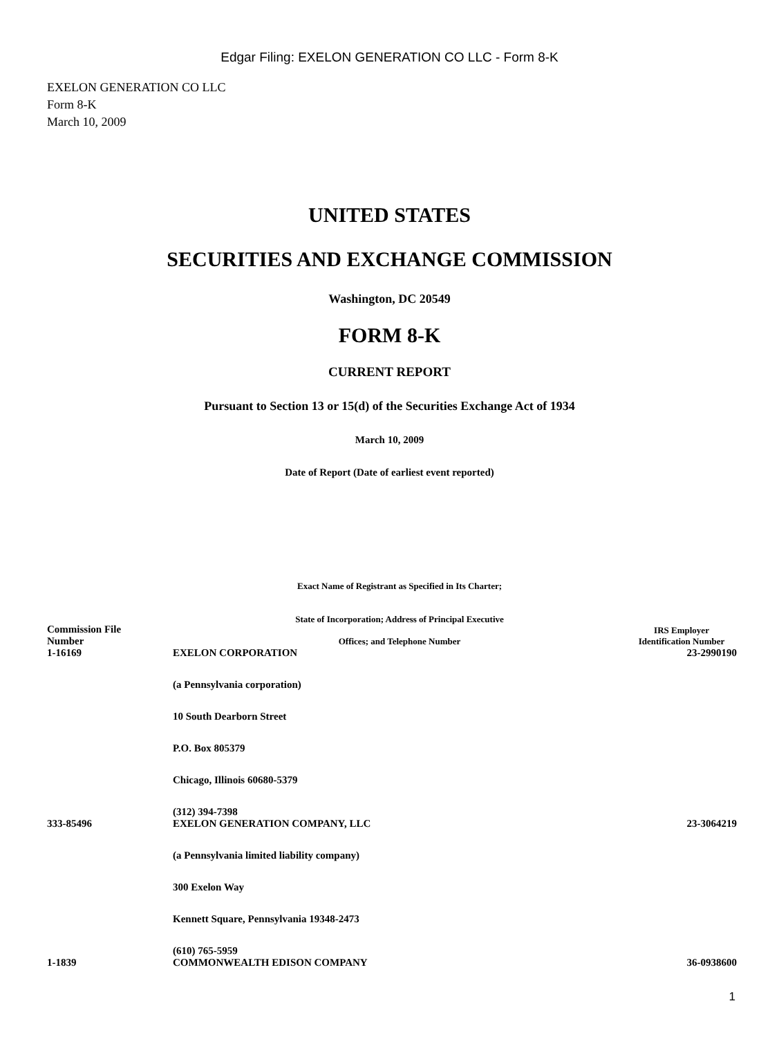Edgar Filing: EXELON GENERATION CO LLC - Form 8-K
EXELON GENERATION CO LLC
Form 8-K
March 10, 2009
UNITED STATES
SECURITIES AND EXCHANGE COMMISSION
Washington, DC 20549
FORM 8-K
CURRENT REPORT
Pursuant to Section 13 or 15(d) of the Securities Exchange Act of 1934
March 10, 2009
Date of Report (Date of earliest event reported)
| Commission File Number | Exact Name of Registrant as Specified in Its Charter; State of Incorporation; Address of Principal Executive Offices; and Telephone Number | IRS Employer Identification Number |
| --- | --- | --- |
| 1-16169 | EXELON CORPORATION | 23-2990190 |
| | (a Pennsylvania corporation) | |
| | 10 South Dearborn Street | |
| | P.O. Box 805379 | |
| | Chicago, Illinois 60680-5379 | |
| | (312) 394-7398 | |
| 333-85496 | EXELON GENERATION COMPANY, LLC | 23-3064219 |
| | (a Pennsylvania limited liability company) | |
| | 300 Exelon Way | |
| | Kennett Square, Pennsylvania 19348-2473 | |
| | (610) 765-5959 | |
| 1-1839 | COMMONWEALTH EDISON COMPANY | 36-0938600 |
1